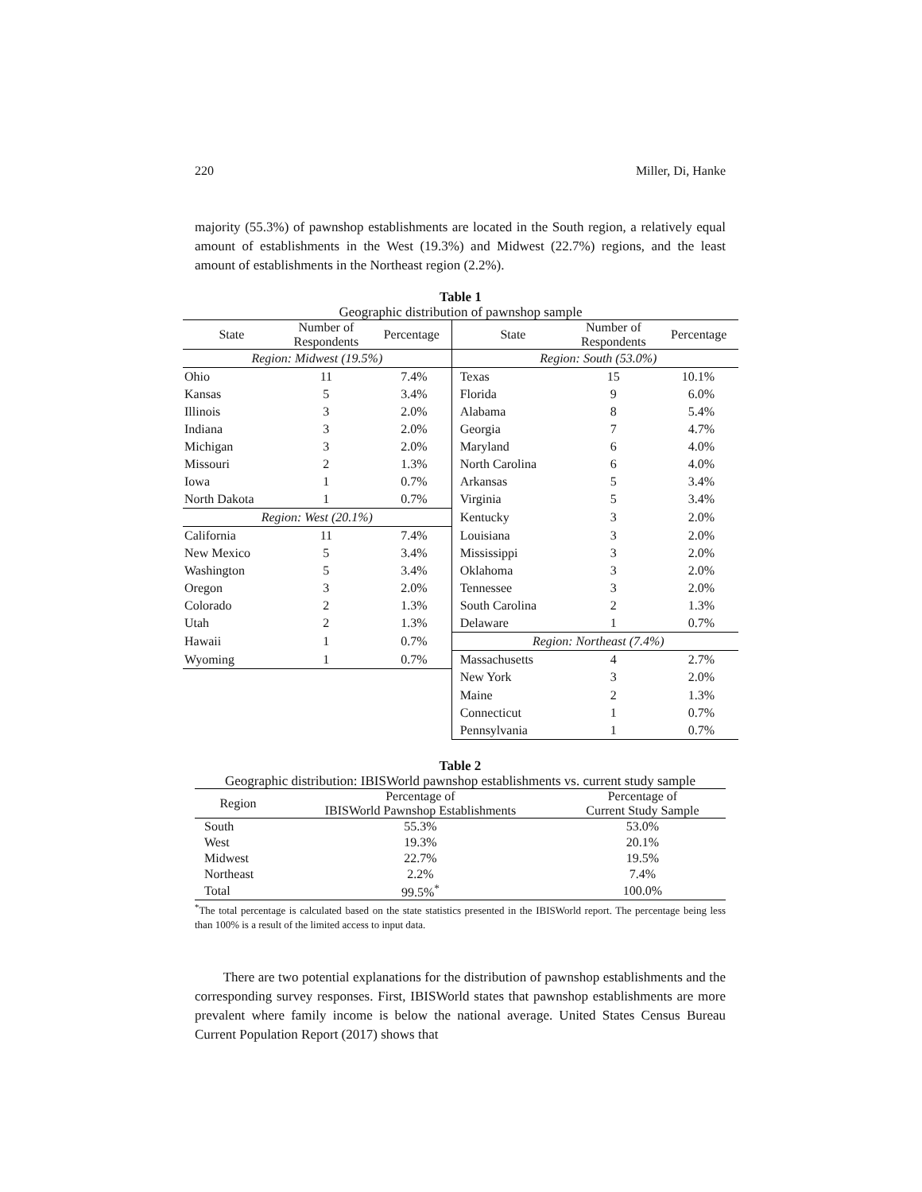220 Miller, Di, Hanke
majority (55.3%) of pawnshop establishments are located in the South region, a relatively equal amount of establishments in the West (19.3%) and Midwest (22.7%) regions, and the least amount of establishments in the Northeast region (2.2%).
Table 1
Geographic distribution of pawnshop sample
| State | Number of Respondents | Percentage | State | Number of Respondents | Percentage |
| --- | --- | --- | --- | --- | --- |
| Region: Midwest (19.5%) | | | Region: South (53.0%) | | |
| Ohio | 11 | 7.4% | Texas | 15 | 10.1% |
| Kansas | 5 | 3.4% | Florida | 9 | 6.0% |
| Illinois | 3 | 2.0% | Alabama | 8 | 5.4% |
| Indiana | 3 | 2.0% | Georgia | 7 | 4.7% |
| Michigan | 3 | 2.0% | Maryland | 6 | 4.0% |
| Missouri | 2 | 1.3% | North Carolina | 6 | 4.0% |
| Iowa | 1 | 0.7% | Arkansas | 5 | 3.4% |
| North Dakota | 1 | 0.7% | Virginia | 5 | 3.4% |
| Region: West (20.1%) | | | Kentucky | 3 | 2.0% |
| California | 11 | 7.4% | Louisiana | 3 | 2.0% |
| New Mexico | 5 | 3.4% | Mississippi | 3 | 2.0% |
| Washington | 5 | 3.4% | Oklahoma | 3 | 2.0% |
| Oregon | 3 | 2.0% | Tennessee | 3 | 2.0% |
| Colorado | 2 | 1.3% | South Carolina | 2 | 1.3% |
| Utah | 2 | 1.3% | Delaware | 1 | 0.7% |
| Hawaii | 1 | 0.7% | Region: Northeast (7.4%) | | |
| Wyoming | 1 | 0.7% | Massachusetts | 4 | 2.7% |
| | | | New York | 3 | 2.0% |
| | | | Maine | 2 | 1.3% |
| | | | Connecticut | 1 | 0.7% |
| | | | Pennsylvania | 1 | 0.7% |
Table 2
Geographic distribution: IBISWorld pawnshop establishments vs. current study sample
| Region | Percentage of IBISWorld Pawnshop Establishments | Percentage of Current Study Sample |
| South | 55.3% | 53.0% |
| West | 19.3% | 20.1% |
| Midwest | 22.7% | 19.5% |
| Northeast | 2.2% | 7.4% |
| Total | 99.5%<sup>*</sup> | 100.0% |
<sup>*</sup> The total percentage is calculated based on the state statistics presented in the IBISWorld report. The percentage being less than 100% is a result of the limited access to input data.
There are two potential explanations for the distribution of pawnshop establishments and the corresponding survey responses. First, IBISWorld states that pawnshop establishments are more prevalent where family income is below the national average. United States Census Bureau Current Population Report (2017) shows that